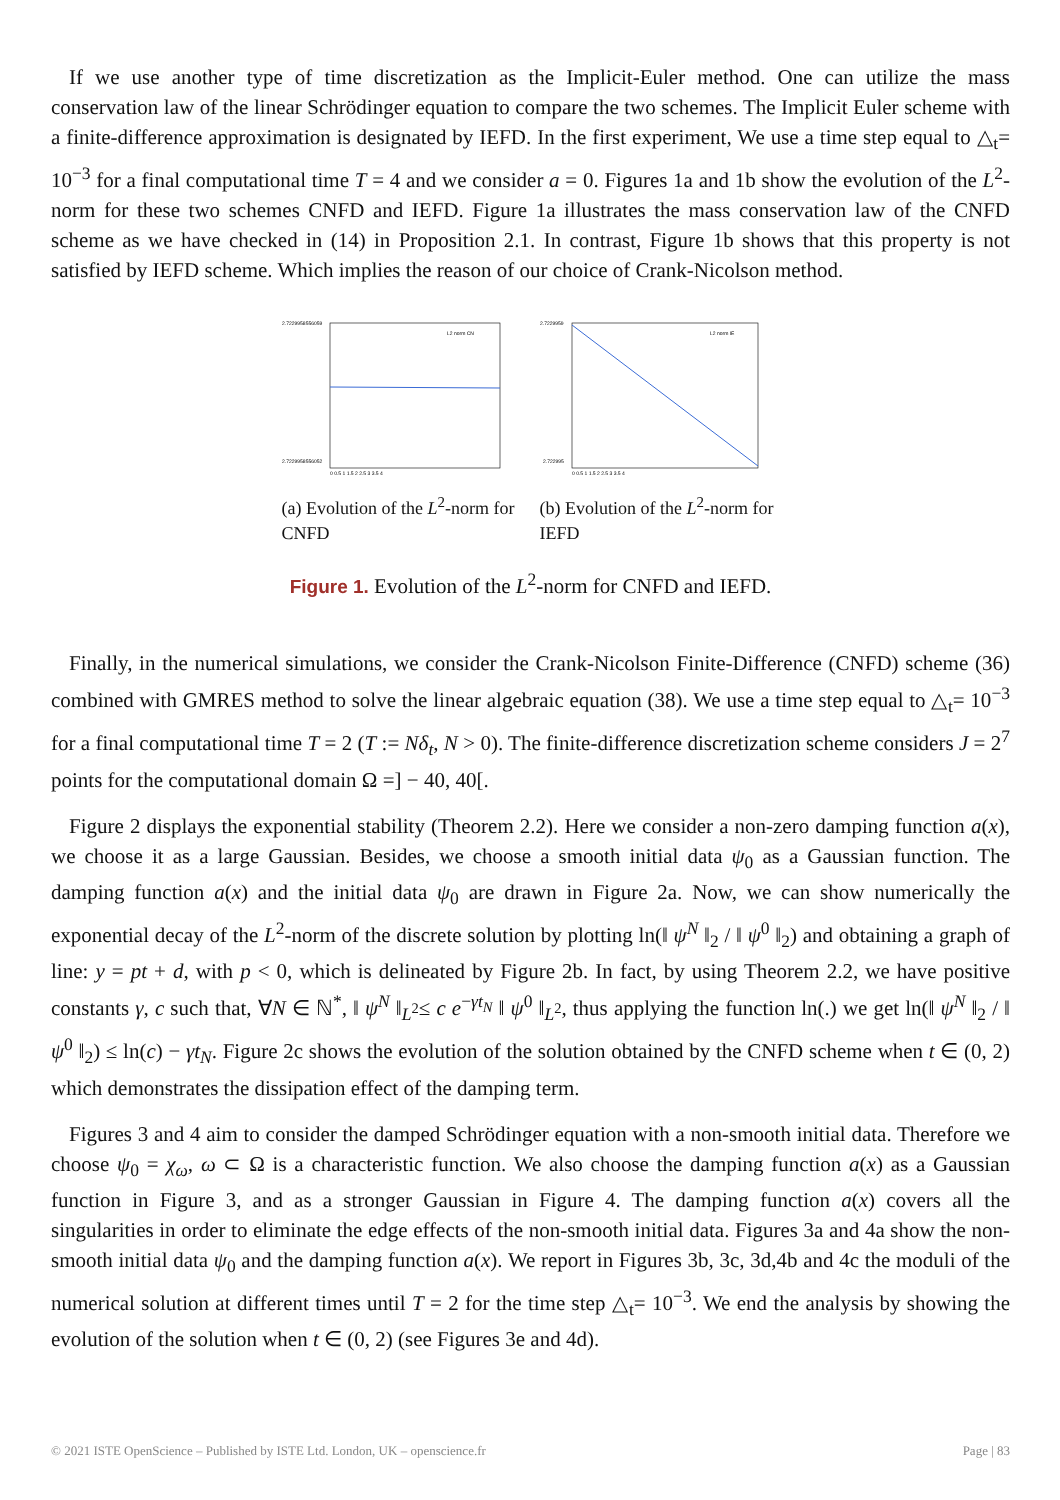If we use another type of time discretization as the Implicit-Euler method. One can utilize the mass conservation law of the linear Schrödinger equation to compare the two schemes. The Implicit Euler scheme with a finite-difference approximation is designated by IEFD. In the first experiment, We use a time step equal to △<sub>t</sub>= 10<sup>−3</sup> for a final computational time T = 4 and we consider a = 0. Figures 1a and 1b show the evolution of the L<sup>2</sup>-norm for these two schemes CNFD and IEFD. Figure 1a illustrates the mass conservation law of the CNFD scheme as we have checked in (14) in Proposition 2.1. In contrast, Figure 1b shows that this property is not satisfied by IEFD scheme. Which implies the reason of our choice of Crank-Nicolson method.
2.7229958556059
2.7229958556052
L2 norm CN
0 0.5 1 1.5 2 2.5 3 3.5 4
(a) Evolution of the L<sup>2</sup>-norm for CNFD
2.7229959
2.722995
L2 norm IE
0 0.5 1 1.5 2 2.5 3 3.5 4
(b) Evolution of the L<sup>2</sup>-norm for IEFD
Figure 1. Evolution of the L<sup>2</sup>-norm for CNFD and IEFD.
Finally, in the numerical simulations, we consider the Crank-Nicolson Finite-Difference (CNFD) scheme (36) combined with GMRES method to solve the linear algebraic equation (38). We use a time step equal to △<sub>t</sub>= 10<sup>−3</sup> for a final computational time T = 2 (T := Nδ<sub>t</sub>, N > 0). The finite-difference discretization scheme considers J = 2<sup>7</sup> points for the computational domain Ω =] − 40, 40[.
Figure 2 displays the exponential stability (Theorem 2.2). Here we consider a non-zero damping function a(x), we choose it as a large Gaussian. Besides, we choose a smooth initial data ψ<sub>0</sub> as a Gaussian function. The damping function a(x) and the initial data ψ<sub>0</sub> are drawn in Figure 2a. Now, we can show numerically the exponential decay of the L<sup>2</sup>-norm of the discrete solution by plotting ln(‖ ψ<sup>N</sup> ‖<sub>2</sub> / ‖ ψ<sup>0</sup> ‖<sub>2</sub>) and obtaining a graph of line: y = pt + d, with p < 0, which is delineated by Figure 2b. In fact, by using Theorem 2.2, we have positive constants γ, c such that, ∀N ∈ ℕ<sup>*</sup>, ‖ ψ<sup>N</sup> ‖<sub>L<sup>2</sup></sub>≤ c e<sup>−γt<sub>N</sub></sup> ‖ ψ<sup>0</sup> ‖<sub>L<sup>2</sup></sub>, thus applying the function ln(.) we get ln(‖ ψ<sup>N</sup> ‖<sub>2</sub> / ‖ ψ<sup>0</sup> ‖<sub>2</sub>) ≤ ln(c) − γt<sub>N</sub>. Figure 2c shows the evolution of the solution obtained by the CNFD scheme when t ∈ (0, 2) which demonstrates the dissipation effect of the damping term.
Figures 3 and 4 aim to consider the damped Schrödinger equation with a non-smooth initial data. Therefore we choose ψ<sub>0</sub> = χ<sub>ω</sub>, ω ⊂ Ω is a characteristic function. We also choose the damping function a(x) as a Gaussian function in Figure 3, and as a stronger Gaussian in Figure 4. The damping function a(x) covers all the singularities in order to eliminate the edge effects of the non-smooth initial data. Figures 3a and 4a show the non-smooth initial data ψ<sub>0</sub> and the damping function a(x). We report in Figures 3b, 3c, 3d,4b and 4c the moduli of the numerical solution at different times until T = 2 for the time step △<sub>t</sub>= 10<sup>−3</sup>. We end the analysis by showing the evolution of the solution when t ∈ (0, 2) (see Figures 3e and 4d).
© 2021 ISTE OpenScience – Published by ISTE Ltd. London, UK – openscience.fr Page | 83